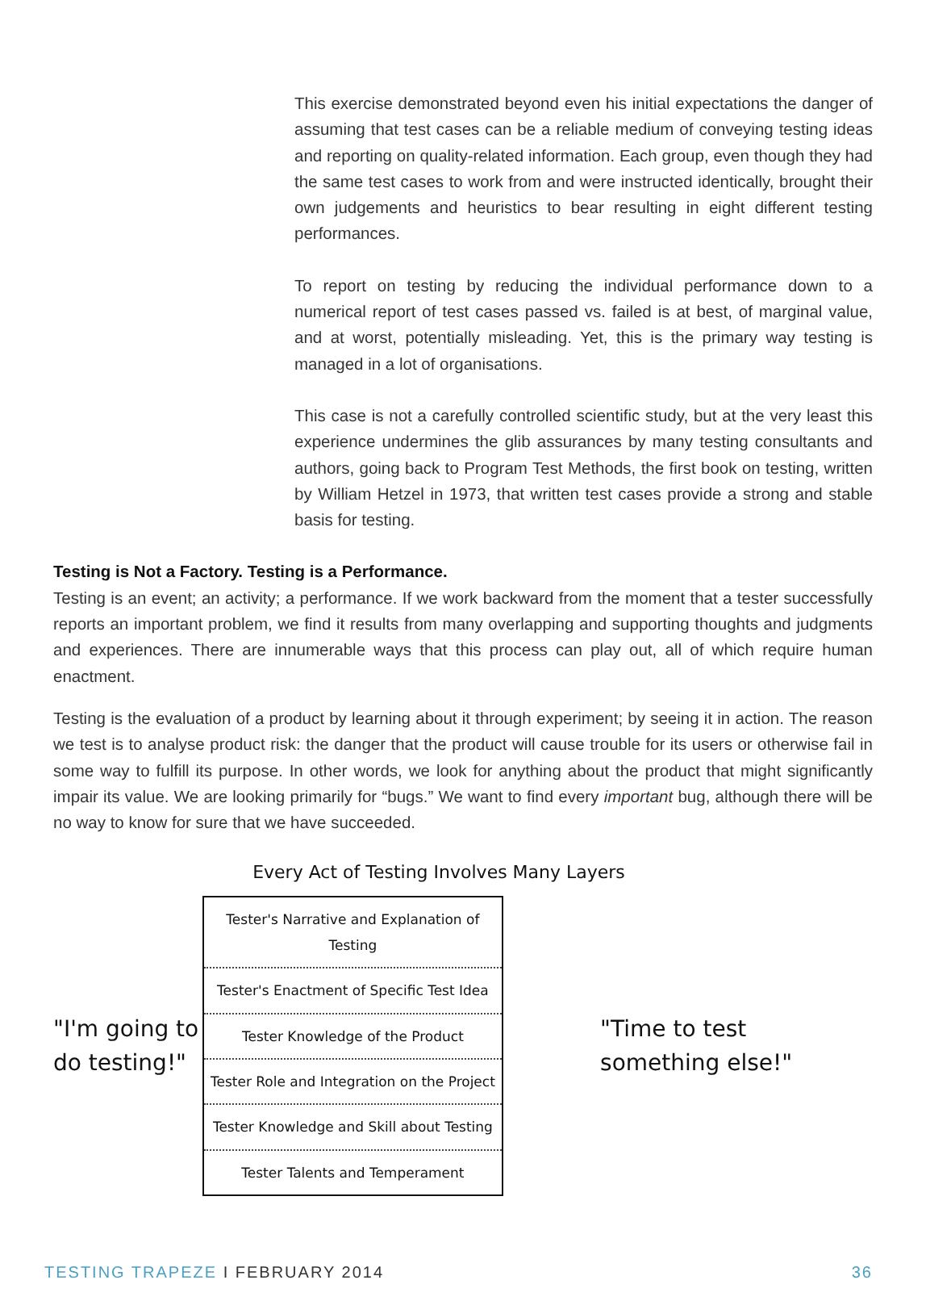This exercise demonstrated beyond even his initial expectations the danger of assuming that test cases can be a reliable medium of conveying testing ideas and reporting on quality-related information. Each group, even though they had the same test cases to work from and were instructed identically, brought their own judgements and heuristics to bear resulting in eight different testing performances.
To report on testing by reducing the individual performance down to a numerical report of test cases passed vs. failed is at best, of marginal value, and at worst, potentially misleading. Yet, this is the primary way testing is managed in a lot of organisations.
This case is not a carefully controlled scientific study, but at the very least this experience undermines the glib assurances by many testing consultants and authors, going back to Program Test Methods, the first book on testing, written by William Hetzel in 1973, that written test cases provide a strong and stable basis for testing.
Testing is Not a Factory. Testing is a Performance.
Testing is an event; an activity; a performance. If we work backward from the moment that a tester successfully reports an important problem, we find it results from many overlapping and supporting thoughts and judgments and experiences. There are innumerable ways that this process can play out, all of which require human enactment.
Testing is the evaluation of a product by learning about it through experiment; by seeing it in action. The reason we test is to analyse product risk: the danger that the product will cause trouble for its users or otherwise fail in some way to fulfill its purpose. In other words, we look for anything about the product that might significantly impair its value. We are looking primarily for “bugs.” We want to find every important bug, although there will be no way to know for sure that we have succeeded.
Every Act of Testing Involves Many Layers
"I'm going to do testing!"
Tester's Narrative and Explanation of Testing
Tester's Enactment of Specific Test Idea
Tester Knowledge of the Product
Tester Role and Integration on the Project
Tester Knowledge and Skill about Testing
Tester Talents and Temperament
"Time to test something else!"
TESTING TRAPEZE I FEBRUARY 2014 36